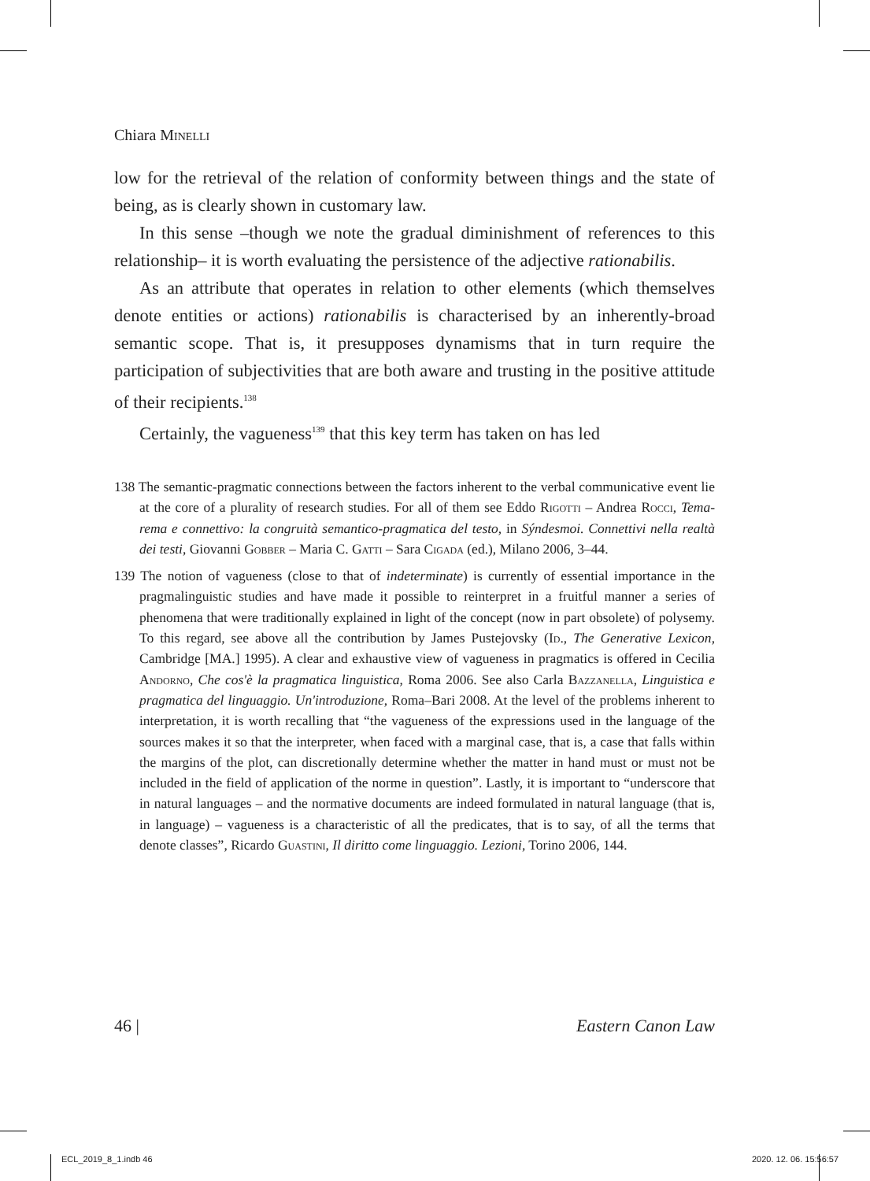Chiara Minelli
low for the retrieval of the relation of conformity between things and the state of being, as is clearly shown in customary law.
In this sense –though we note the gradual diminishment of references to this relationship– it is worth evaluating the persistence of the adjective rationabilis.
As an attribute that operates in relation to other elements (which themselves denote entities or actions) rationabilis is characterised by an inherently-broad semantic scope. That is, it presupposes dynamisms that in turn require the participation of subjectivities that are both aware and trusting in the positive attitude of their recipients.<sup>138</sup>
Certainly, the vagueness<sup>139</sup> that this key term has taken on has led
138 The semantic-pragmatic connections between the factors inherent to the verbal communicative event lie at the core of a plurality of research studies. For all of them see Eddo Rigotti – Andrea Rocci, Tema-rema e connettivo: la congruità semantico-pragmatica del testo, in Sýndesmoi. Connettivi nella realtà dei testi, Giovanni Gobber – Maria C. Gatti – Sara Cigada (ed.), Milano 2006, 3–44.
139 The notion of vagueness (close to that of indeterminate) is currently of essential importance in the pragmalinguistic studies and have made it possible to reinterpret in a fruitful manner a series of phenomena that were traditionally explained in light of the concept (now in part obsolete) of polysemy. To this regard, see above all the contribution by James Pustejovsky (Id., The Generative Lexicon, Cambridge [MA.] 1995). A clear and exhaustive view of vagueness in pragmatics is offered in Cecilia Andorno, Che cos'è la pragmatica linguistica, Roma 2006. See also Carla Bazzanella, Linguistica e pragmatica del linguaggio. Un'introduzione, Roma–Bari 2008. At the level of the problems inherent to interpretation, it is worth recalling that “the vagueness of the expressions used in the language of the sources makes it so that the interpreter, when faced with a marginal case, that is, a case that falls within the margins of the plot, can discretionally determine whether the matter in hand must or must not be included in the field of application of the norme in question”. Lastly, it is important to “underscore that in natural languages – and the normative documents are indeed formulated in natural language (that is, in language) – vagueness is a characteristic of all the predicates, that is to say, of all the terms that denote classes”, Ricardo Guastini, Il diritto come linguaggio. Lezioni, Torino 2006, 144.
46 | Eastern Canon Law
ECL_2019_8_1.indb 46 2020. 12. 06. 15:56:57